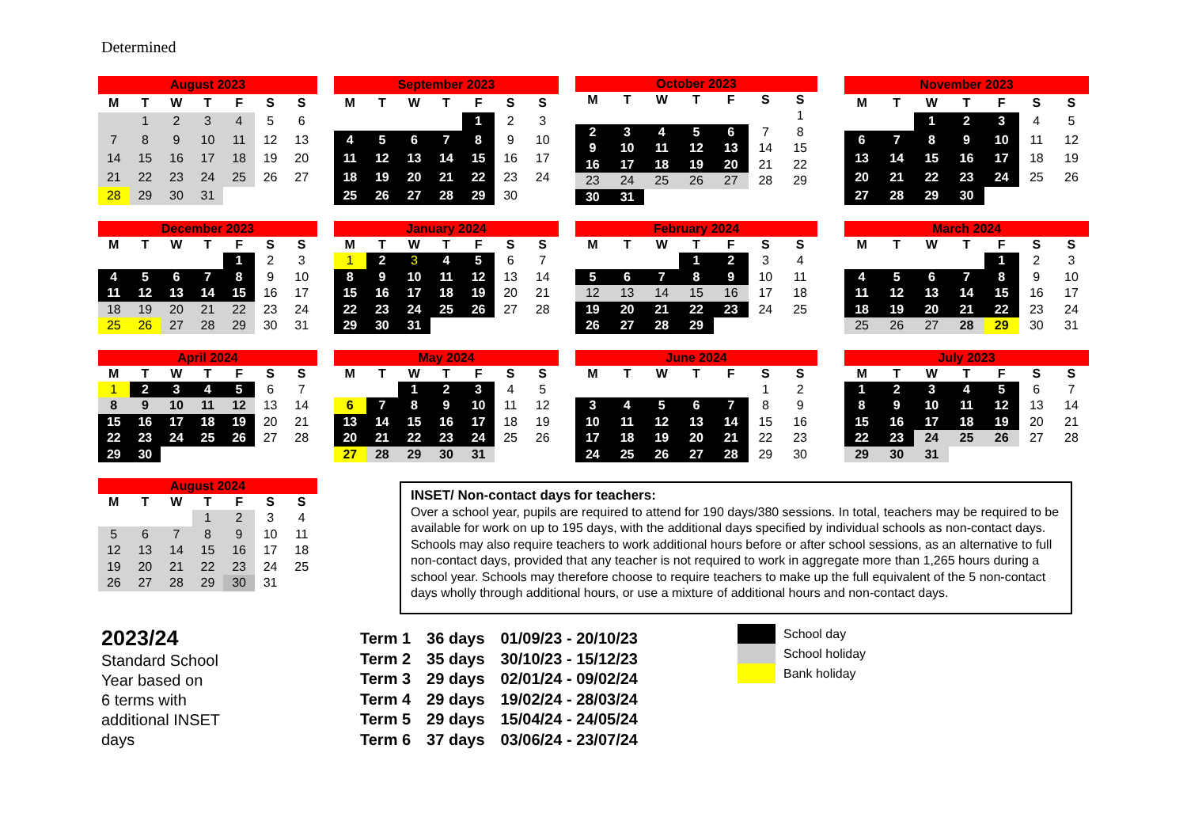Determined
| August 2023 | | | | | | |
| --- | --- | --- | --- | --- | --- | --- |
| M | T | W | T | F | S | S |
| | 1 | 2 | 3 | 4 | 5 | 6 |
| 7 | 8 | 9 | 10 | 11 | 12 | 13 |
| 14 | 15 | 16 | 17 | 18 | 19 | 20 |
| 21 | 22 | 23 | 24 | 25 | 26 | 27 |
| 28 | 29 | 30 | 31 | | | |
| September 2023 | | | | | | |
| --- | --- | --- | --- | --- | --- | --- |
| M | T | W | T | F | S | S |
| | | | | 1 | 2 | 3 |
| 4 | 5 | 6 | 7 | 8 | 9 | 10 |
| 11 | 12 | 13 | 14 | 15 | 16 | 17 |
| 18 | 19 | 20 | 21 | 22 | 23 | 24 |
| 25 | 26 | 27 | 28 | 29 | 30 | |
| October 2023 | | | | | | |
| --- | --- | --- | --- | --- | --- | --- |
| M | T | W | T | F | S | S |
| | | | | | | 1 |
| 2 | 3 | 4 | 5 | 6 | 7 | 8 |
| 9 | 10 | 11 | 12 | 13 | 14 | 15 |
| 16 | 17 | 18 | 19 | 20 | 21 | 22 |
| 23 | 24 | 25 | 26 | 27 | 28 | 29 |
| 30 | 31 | | | | | |
| November 2023 | | | | | | |
| --- | --- | --- | --- | --- | --- | --- |
| M | T | W | T | F | S | S |
| | | 1 | 2 | 3 | 4 | 5 |
| 6 | 7 | 8 | 9 | 10 | 11 | 12 |
| 13 | 14 | 15 | 16 | 17 | 18 | 19 |
| 20 | 21 | 22 | 23 | 24 | 25 | 26 |
| 27 | 28 | 29 | 30 | | | |
| December 2023 | | | | | | |
| --- | --- | --- | --- | --- | --- | --- |
| M | T | W | T | F | S | S |
| | | | | 1 | 2 | 3 |
| 4 | 5 | 6 | 7 | 8 | 9 | 10 |
| 11 | 12 | 13 | 14 | 15 | 16 | 17 |
| 18 | 19 | 20 | 21 | 22 | 23 | 24 |
| 25 | 26 | 27 | 28 | 29 | 30 | 31 |
| January 2024 | | | | | | |
| --- | --- | --- | --- | --- | --- | --- |
| M | T | W | T | F | S | S |
| 1 | 2 | 3 | 4 | 5 | 6 | 7 |
| 8 | 9 | 10 | 11 | 12 | 13 | 14 |
| 15 | 16 | 17 | 18 | 19 | 20 | 21 |
| 22 | 23 | 24 | 25 | 26 | 27 | 28 |
| 29 | 30 | 31 | | | | |
| February 2024 | | | | | | |
| --- | --- | --- | --- | --- | --- | --- |
| M | T | W | T | F | S | S |
| | | | 1 | 2 | 3 | 4 |
| 5 | 6 | 7 | 8 | 9 | 10 | 11 |
| 12 | 13 | 14 | 15 | 16 | 17 | 18 |
| 19 | 20 | 21 | 22 | 23 | 24 | 25 |
| 26 | 27 | 28 | 29 | | | |
| March 2024 | | | | | | |
| --- | --- | --- | --- | --- | --- | --- |
| M | T | W | T | F | S | S |
| | | | | 1 | 2 | 3 |
| 4 | 5 | 6 | 7 | 8 | 9 | 10 |
| 11 | 12 | 13 | 14 | 15 | 16 | 17 |
| 18 | 19 | 20 | 21 | 22 | 23 | 24 |
| 25 | 26 | 27 | 28 | 29 | 30 | 31 |
| April 2024 | | | | | | |
| --- | --- | --- | --- | --- | --- | --- |
| M | T | W | T | F | S | S |
| 1 | 2 | 3 | 4 | 5 | 6 | 7 |
| 8 | 9 | 10 | 11 | 12 | 13 | 14 |
| 15 | 16 | 17 | 18 | 19 | 20 | 21 |
| 22 | 23 | 24 | 25 | 26 | 27 | 28 |
| 29 | 30 | | | | | |
| May 2024 | | | | | | |
| --- | --- | --- | --- | --- | --- | --- |
| M | T | W | T | F | S | S |
| | | 1 | 2 | 3 | 4 | 5 |
| 6 | 7 | 8 | 9 | 10 | 11 | 12 |
| 13 | 14 | 15 | 16 | 17 | 18 | 19 |
| 20 | 21 | 22 | 23 | 24 | 25 | 26 |
| 27 | 28 | 29 | 30 | 31 | | |
| June 2024 | | | | | | |
| --- | --- | --- | --- | --- | --- | --- |
| M | T | W | T | F | S | S |
| | | | | | 1 | 2 |
| 3 | 4 | 5 | 6 | 7 | 8 | 9 |
| 10 | 11 | 12 | 13 | 14 | 15 | 16 |
| 17 | 18 | 19 | 20 | 21 | 22 | 23 |
| 24 | 25 | 26 | 27 | 28 | 29 | 30 |
| July 2023 | | | | | | |
| --- | --- | --- | --- | --- | --- | --- |
| M | T | W | T | F | S | S |
| 1 | 2 | 3 | 4 | 5 | 6 | 7 |
| 8 | 9 | 10 | 11 | 12 | 13 | 14 |
| 15 | 16 | 17 | 18 | 19 | 20 | 21 |
| 22 | 23 | 24 | 25 | 26 | 27 | 28 |
| 29 | 30 | 31 | | | | |
| August 2024 | | | | | | |
| --- | --- | --- | --- | --- | --- | --- |
| M | T | W | T | F | S | S |
| | | | 1 | 2 | 3 | 4 |
| 5 | 6 | 7 | 8 | 9 | 10 | 11 |
| 12 | 13 | 14 | 15 | 16 | 17 | 18 |
| 19 | 20 | 21 | 22 | 23 | 24 | 25 |
| 26 | 27 | 28 | 29 | 30 | 31 | |
2023/24
Standard School
Year based on
6 terms with
additional INSET
days
INSET/ Non-contact days for teachers:
Over a school year, pupils are required to attend for 190 days/380 sessions. In total, teachers may be required to be available for work on up to 195 days, with the additional days specified by individual schools as non-contact days. Schools may also require teachers to work additional hours before or after school sessions, as an alternative to full non-contact days, provided that any teacher is not required to work in aggregate more than 1,265 hours during a school year. Schools may therefore choose to require teachers to make up the full equivalent of the 5 non-contact days wholly through additional hours, or use a mixture of additional hours and non-contact days.
| Term 1 | 36 days | 01/09/23 - 20/10/23 |
| Term 2 | 35 days | 30/10/23 - 15/12/23 |
| Term 3 | 29 days | 02/01/24 - 09/02/24 |
| Term 4 | 29 days | 19/02/24 - 28/03/24 |
| Term 5 | 29 days | 15/04/24 - 24/05/24 |
| Term 6 | 37 days | 03/06/24 - 23/07/24 |
School day
School holiday
Bank holiday